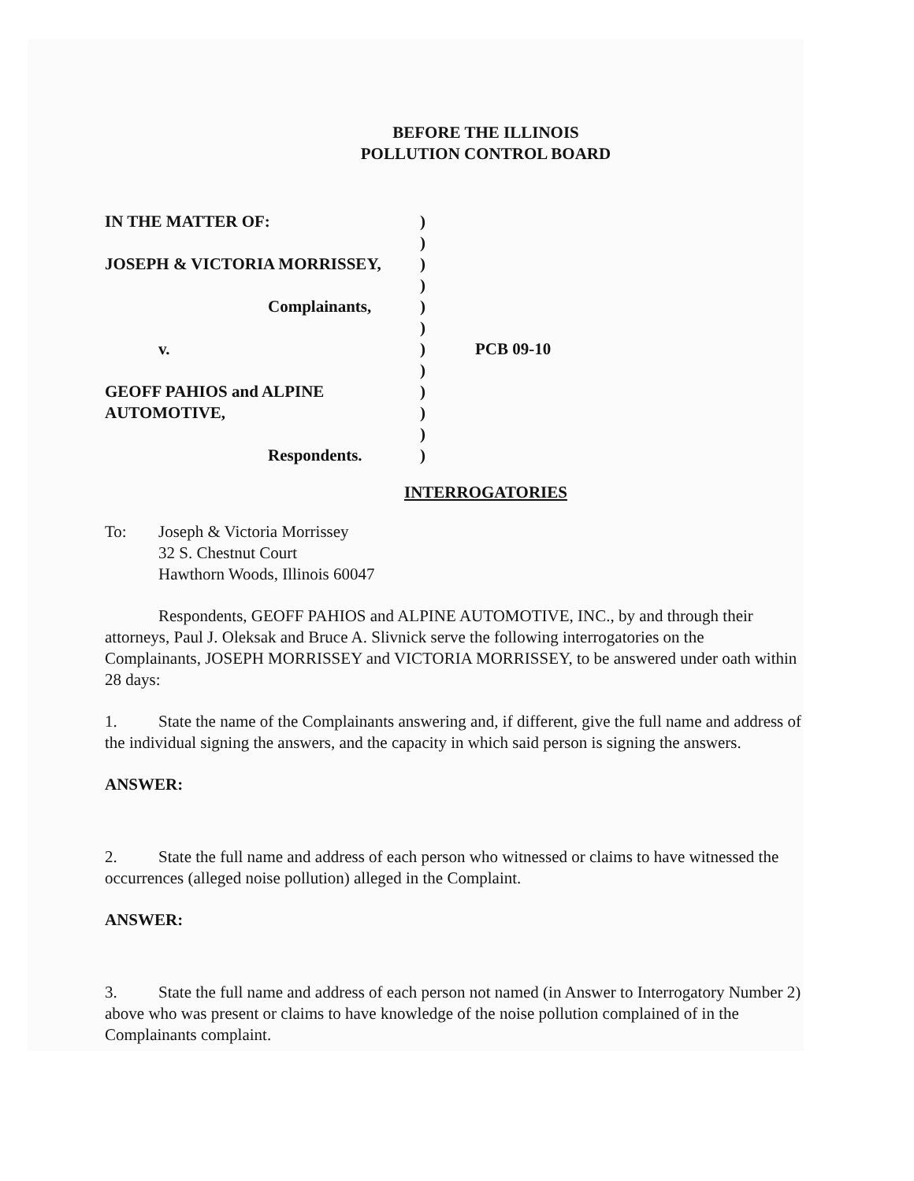BEFORE THE ILLINOIS
POLLUTION CONTROL BOARD
| IN THE MATTER OF: | ) | |
| | ) | |
| JOSEPH & VICTORIA MORRISSEY, | ) | |
| | ) | |
| Complainants, | ) | |
| | ) | |
| v. | ) | PCB 09-10 |
| | ) | |
| GEOFF PAHIOS and ALPINE | ) | |
| AUTOMOTIVE, | ) | |
| | ) | |
| Respondents. | ) | |
INTERROGATORIES
To: Joseph & Victoria Morrissey
32 S. Chestnut Court
Hawthorn Woods, Illinois 60047
Respondents, GEOFF PAHIOS and ALPINE AUTOMOTIVE, INC., by and through their attorneys, Paul J. Oleksak and Bruce A. Slivnick serve the following interrogatories on the Complainants, JOSEPH MORRISSEY and VICTORIA MORRISSEY, to be answered under oath within 28 days:
1. State the name of the Complainants answering and, if different, give the full name and address of the individual signing the answers, and the capacity in which said person is signing the answers.
ANSWER:
2. State the full name and address of each person who witnessed or claims to have witnessed the occurrences (alleged noise pollution) alleged in the Complaint.
ANSWER:
3. State the full name and address of each person not named (in Answer to Interrogatory Number 2) above who was present or claims to have knowledge of the noise pollution complained of in the Complainants complaint.